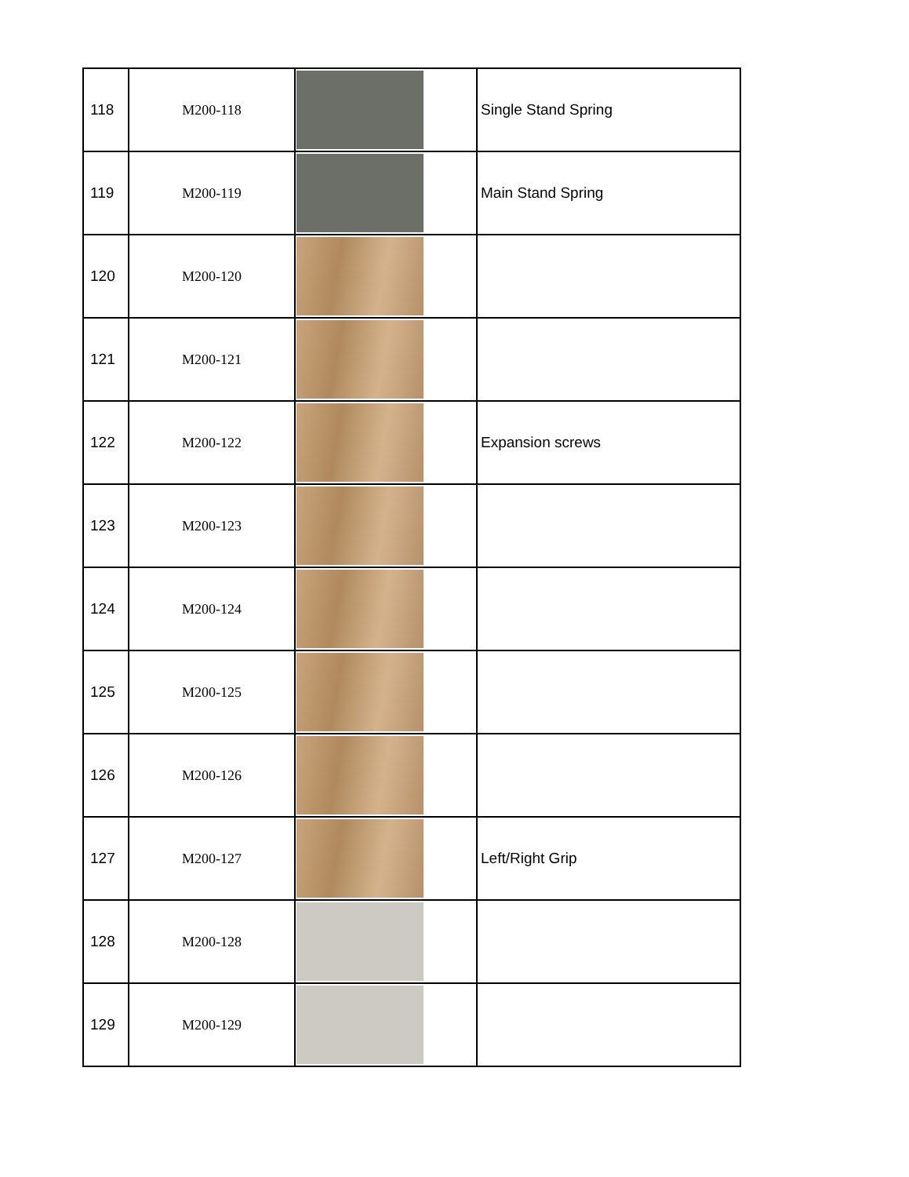| 118 | M200-118 | | Single Stand Spring |
| 119 | M200-119 | | Main Stand Spring |
| 120 | M200-120 | | |
| 121 | M200-121 | | |
| 122 | M200-122 | | Expansion screws |
| 123 | M200-123 | | |
| 124 | M200-124 | | |
| 125 | M200-125 | | |
| 126 | M200-126 | | |
| 127 | M200-127 | | Left/Right Grip |
| 128 | M200-128 | | |
| 129 | M200-129 | | |